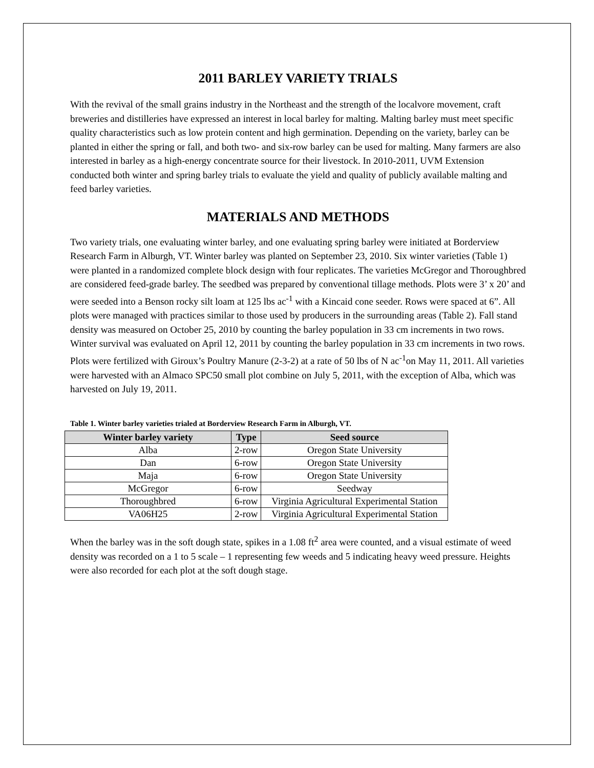2011 BARLEY VARIETY TRIALS
With the revival of the small grains industry in the Northeast and the strength of the localvore movement, craft breweries and distilleries have expressed an interest in local barley for malting. Malting barley must meet specific quality characteristics such as low protein content and high germination. Depending on the variety, barley can be planted in either the spring or fall, and both two- and six-row barley can be used for malting. Many farmers are also interested in barley as a high-energy concentrate source for their livestock. In 2010-2011, UVM Extension conducted both winter and spring barley trials to evaluate the yield and quality of publicly available malting and feed barley varieties.
MATERIALS AND METHODS
Two variety trials, one evaluating winter barley, and one evaluating spring barley were initiated at Borderview Research Farm in Alburgh, VT. Winter barley was planted on September 23, 2010. Six winter varieties (Table 1) were planted in a randomized complete block design with four replicates. The varieties McGregor and Thoroughbred are considered feed-grade barley. The seedbed was prepared by conventional tillage methods. Plots were 3’ x 20’ and were seeded into a Benson rocky silt loam at 125 lbs ac<sup>-1</sup> with a Kincaid cone seeder. Rows were spaced at 6”. All plots were managed with practices similar to those used by producers in the surrounding areas (Table 2). Fall stand density was measured on October 25, 2010 by counting the barley population in 33 cm increments in two rows. Winter survival was evaluated on April 12, 2011 by counting the barley population in 33 cm increments in two rows. Plots were fertilized with Giroux’s Poultry Manure (2-3-2) at a rate of 50 lbs of N ac<sup>-1</sup>on May 11, 2011. All varieties were harvested with an Almaco SPC50 small plot combine on July 5, 2011, with the exception of Alba, which was harvested on July 19, 2011.
Table 1. Winter barley varieties trialed at Borderview Research Farm in Alburgh, VT.
| Winter barley variety | Type | Seed source |
| --- | --- | --- |
| Alba | 2-row | Oregon State University |
| Dan | 6-row | Oregon State University |
| Maja | 6-row | Oregon State University |
| McGregor | 6-row | Seedway |
| Thoroughbred | 6-row | Virginia Agricultural Experimental Station |
| VA06H25 | 2-row | Virginia Agricultural Experimental Station |
When the barley was in the soft dough state, spikes in a 1.08 ft<sup>2</sup> area were counted, and a visual estimate of weed density was recorded on a 1 to 5 scale – 1 representing few weeds and 5 indicating heavy weed pressure. Heights were also recorded for each plot at the soft dough stage.